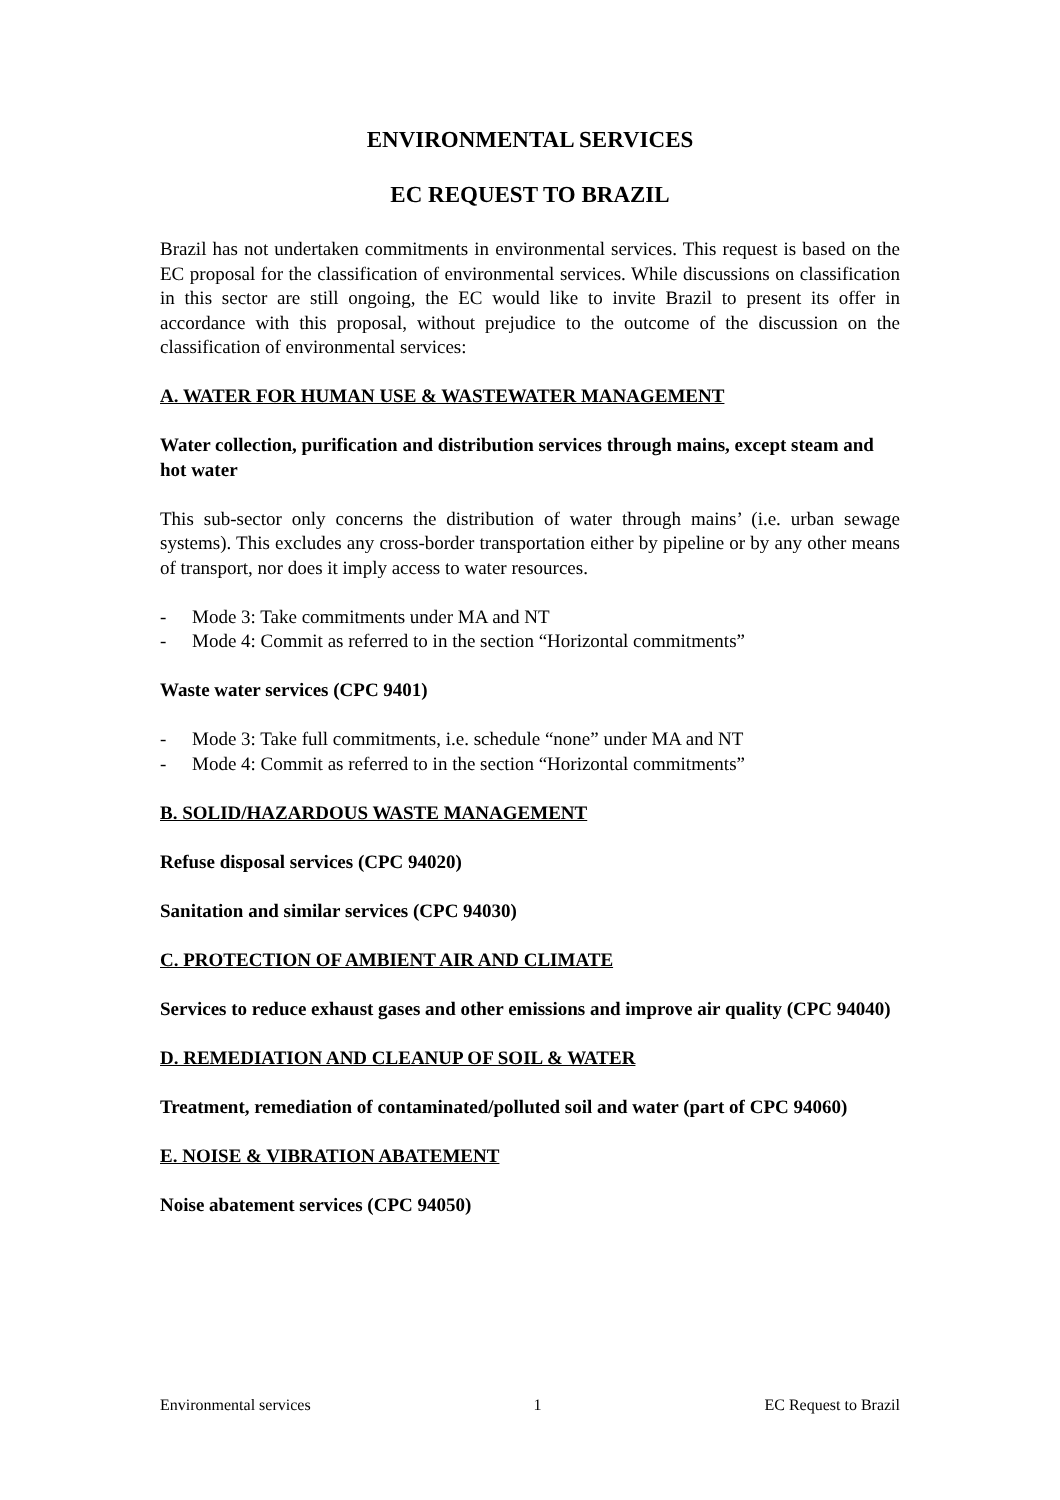ENVIRONMENTAL SERVICES
EC REQUEST TO BRAZIL
Brazil has not undertaken commitments in environmental services. This request is based on the EC proposal for the classification of environmental services. While discussions on classification in this sector are still ongoing, the EC would like to invite Brazil to present its offer in accordance with this proposal, without prejudice to the outcome of the discussion on the classification of environmental services:
A. WATER FOR HUMAN USE & WASTEWATER MANAGEMENT
Water collection, purification and distribution services through mains, except steam and hot water
This sub-sector only concerns the distribution of water through mains’ (i.e. urban sewage systems). This excludes any cross-border transportation either by pipeline or by any other means of transport, nor does it imply access to water resources.
- Mode 3: Take commitments under MA and NT
- Mode 4: Commit as referred to in the section “Horizontal commitments”
Waste water services (CPC 9401)
- Mode 3: Take full commitments, i.e. schedule “none” under MA and NT
- Mode 4: Commit as referred to in the section “Horizontal commitments”
B. SOLID/HAZARDOUS WASTE MANAGEMENT
Refuse disposal services (CPC 94020)
Sanitation and similar services (CPC 94030)
C. PROTECTION OF AMBIENT AIR AND CLIMATE
Services to reduce exhaust gases and other emissions and improve air quality (CPC 94040)
D. REMEDIATION AND CLEANUP OF SOIL & WATER
Treatment, remediation of contaminated/polluted soil and water (part of CPC 94060)
E. NOISE & VIBRATION ABATEMENT
Noise abatement services (CPC 94050)
Environmental services 1 EC Request to Brazil